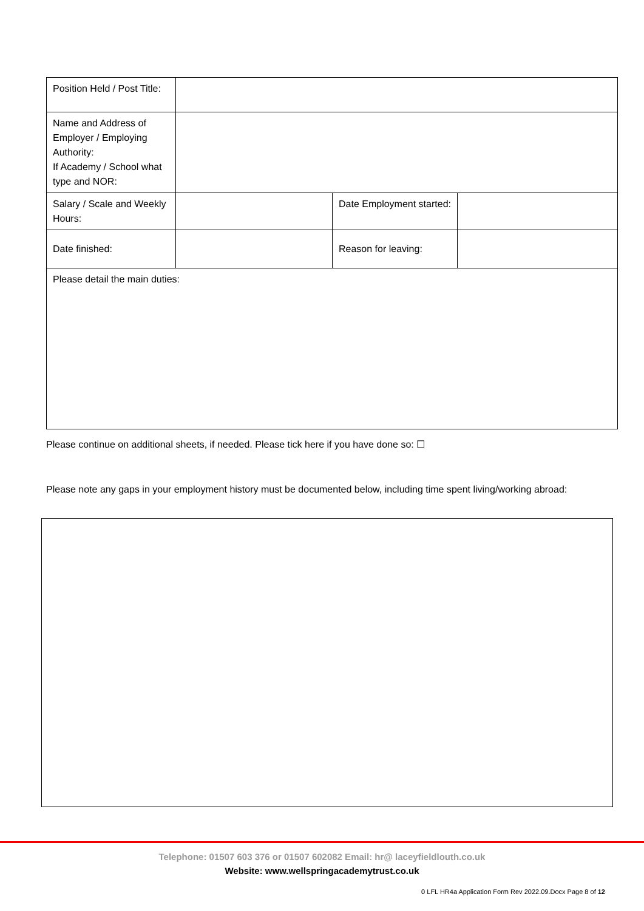| Position Held / Post Title: | | | |
| Name and Address of Employer / Employing Authority: If Academy / School what type and NOR: | | | |
| Salary / Scale and Weekly Hours: | | Date Employment started: | |
| Date finished: | | Reason for leaving: | |
| Please detail the main duties: | | | |
Please continue on additional sheets, if needed. Please tick here if you have done so: ☐
Please note any gaps in your employment history must be documented below, including time spent living/working abroad:
Telephone: 01507 603 376 or 01507 602082 Email: hr@ laceyfieldlouth.co.uk
Website: www.wellspringacademytrust.co.uk
0 LFL HR4a Application Form Rev 2022.09.Docx Page 8 of 12